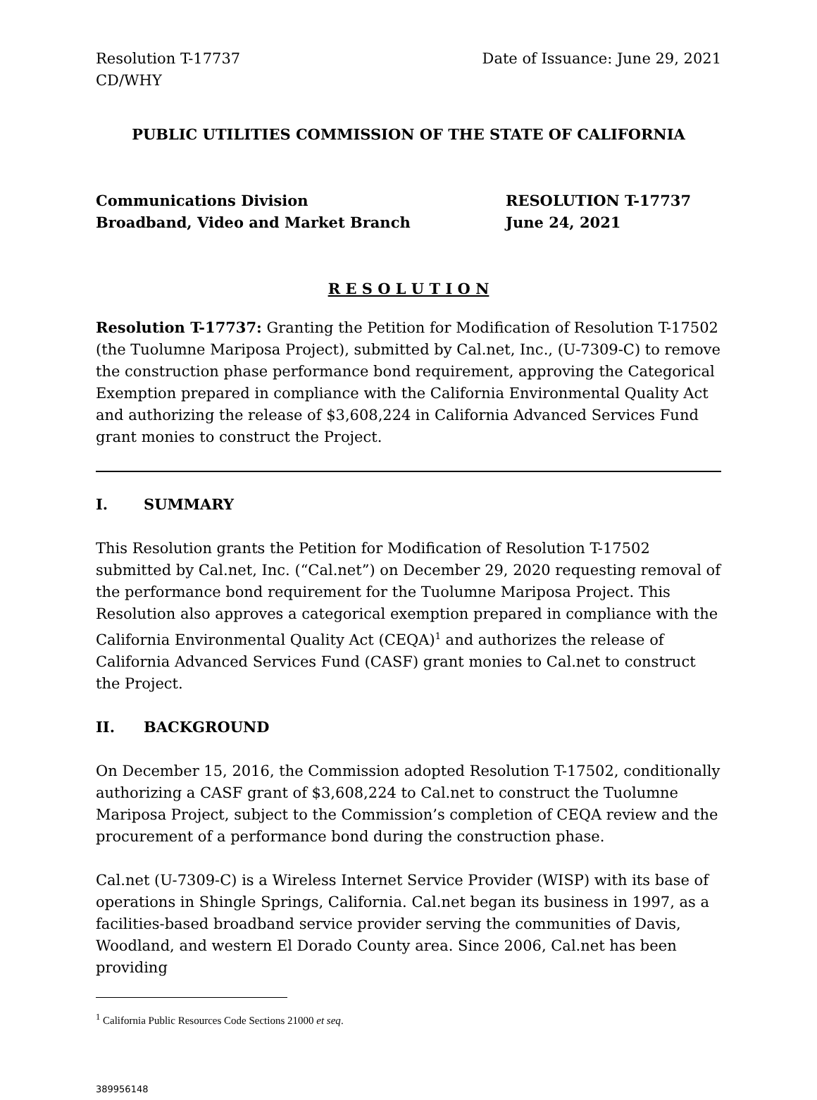Resolution T-17737
CD/WHY
Date of Issuance: June 29, 2021
PUBLIC UTILITIES COMMISSION OF THE STATE OF CALIFORNIA
Communications Division
Broadband, Video and Market Branch
RESOLUTION T-17737
June 24, 2021
R E S O L U T I O N
Resolution T-17737: Granting the Petition for Modification of Resolution T-17502 (the Tuolumne Mariposa Project), submitted by Cal.net, Inc., (U-7309-C) to remove the construction phase performance bond requirement, approving the Categorical Exemption prepared in compliance with the California Environmental Quality Act and authorizing the release of $3,608,224 in California Advanced Services Fund grant monies to construct the Project.
I. SUMMARY
This Resolution grants the Petition for Modification of Resolution T-17502 submitted by Cal.net, Inc. (“Cal.net”) on December 29, 2020 requesting removal of the performance bond requirement for the Tuolumne Mariposa Project. This Resolution also approves a categorical exemption prepared in compliance with the California Environmental Quality Act (CEQA)<sup>1</sup> and authorizes the release of California Advanced Services Fund (CASF) grant monies to Cal.net to construct the Project.
II. BACKGROUND
On December 15, 2016, the Commission adopted Resolution T-17502, conditionally authorizing a CASF grant of $3,608,224 to Cal.net to construct the Tuolumne Mariposa Project, subject to the Commission’s completion of CEQA review and the procurement of a performance bond during the construction phase.
Cal.net (U-7309-C) is a Wireless Internet Service Provider (WISP) with its base of operations in Shingle Springs, California. Cal.net began its business in 1997, as a facilities-based broadband service provider serving the communities of Davis, Woodland, and western El Dorado County area. Since 2006, Cal.net has been providing
<sup>1</sup> California Public Resources Code Sections 21000 et seq.
389956148